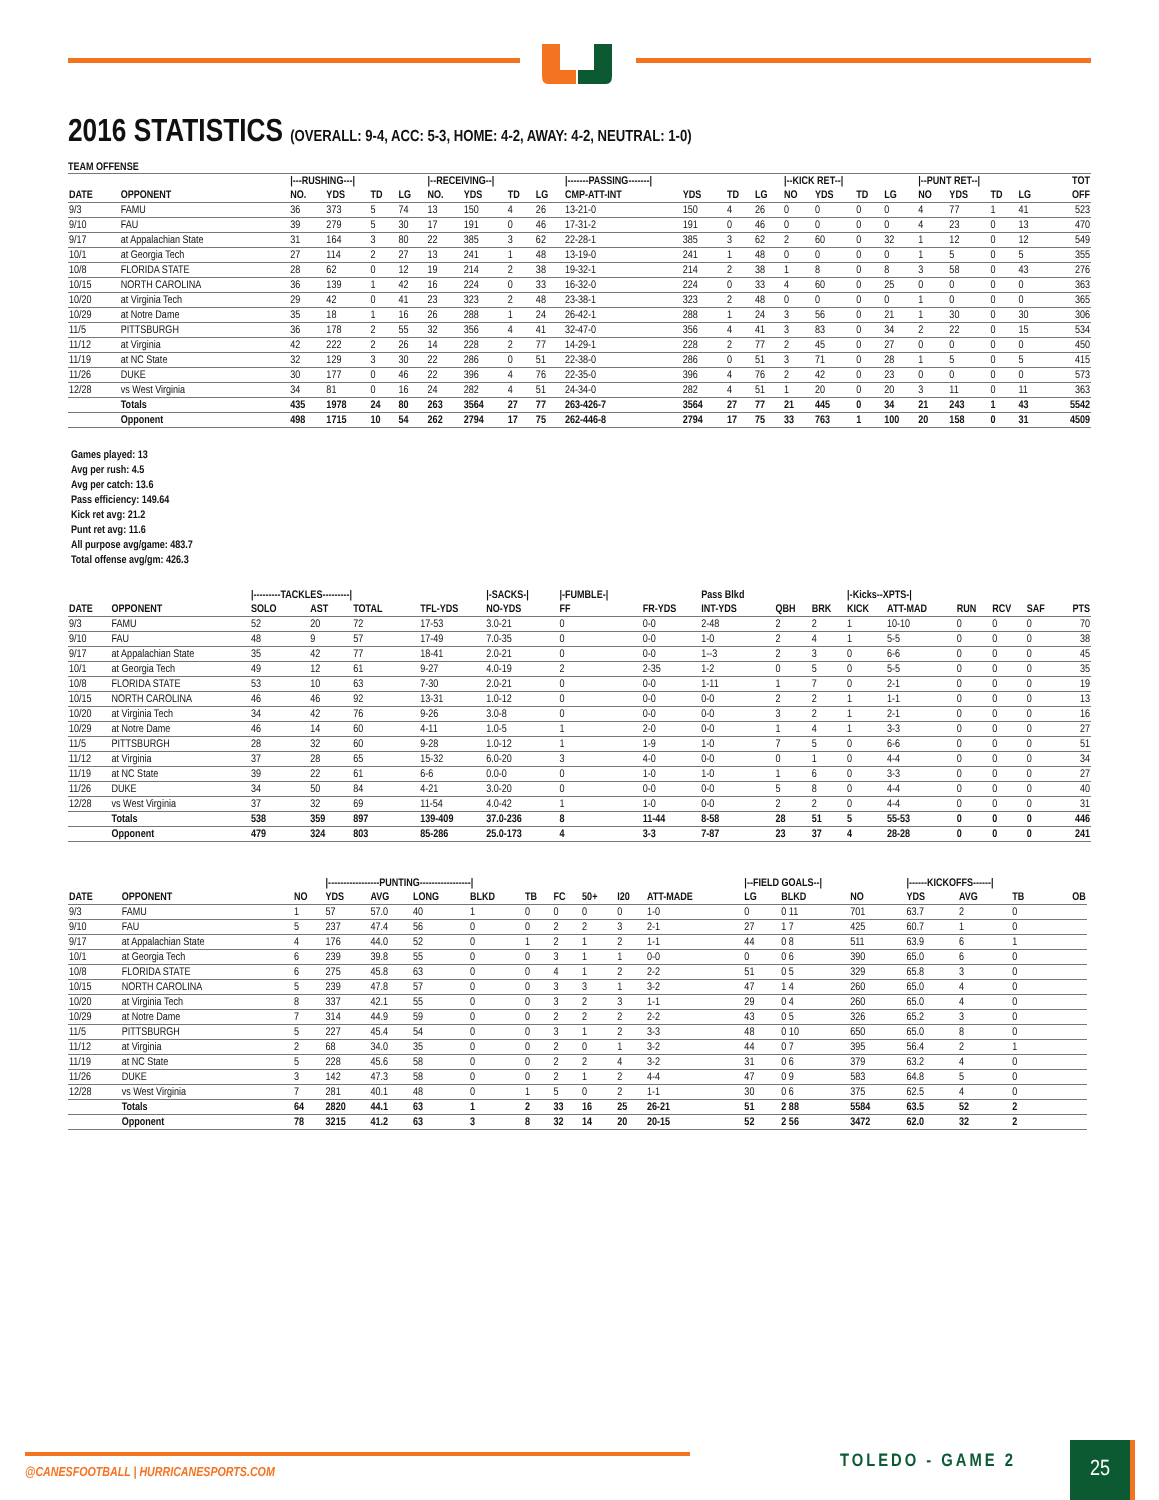2016 STATISTICS (OVERALL: 9-4, ACC: 5-3, HOME: 4-2, AWAY: 4-2, NEUTRAL: 1-0)
TEAM OFFENSE
| | | /---RUSHING---/ | | | | /--RECEIVING--/ | | | | /-------PASSING-------/ | | | | /--KICK RET--/ | | | | /--PUNT RET--/ | | | | TOT |
| --- | --- | --- | --- | --- | --- | --- | --- | --- | --- | --- | --- | --- | --- | --- | --- | --- | --- | --- | --- | --- | --- | --- |
| DATE | OPPONENT | NO. | YDS | TD | LG | NO. | YDS | TD | LG | CMP-ATT-INT | YDS | TD | LG | NO | YDS | TD | LG | NO | YDS | TD | LG | OFF |
| 9/3 | FAMU | 36 | 373 | 5 | 74 | 13 | 150 | 4 | 26 | 13-21-0 | 150 | 4 | 26 | 0 | 0 | 0 | 0 | 4 | 77 | 1 | 41 | 523 |
| 9/10 | FAU | 39 | 279 | 5 | 30 | 17 | 191 | 0 | 46 | 17-31-2 | 191 | 0 | 46 | 0 | 0 | 0 | 0 | 4 | 23 | 0 | 13 | 470 |
| 9/17 | at Appalachian State | 31 | 164 | 3 | 80 | 22 | 385 | 3 | 62 | 22-28-1 | 385 | 3 | 62 | 2 | 60 | 0 | 32 | 1 | 12 | 0 | 12 | 549 |
| 10/1 | at Georgia Tech | 27 | 114 | 2 | 27 | 13 | 241 | 1 | 48 | 13-19-0 | 241 | 1 | 48 | 0 | 0 | 0 | 0 | 1 | 5 | 0 | 5 | 355 |
| 10/8 | FLORIDA STATE | 28 | 62 | 0 | 12 | 19 | 214 | 2 | 38 | 19-32-1 | 214 | 2 | 38 | 1 | 8 | 0 | 8 | 3 | 58 | 0 | 43 | 276 |
| 10/15 | NORTH CAROLINA | 36 | 139 | 1 | 42 | 16 | 224 | 0 | 33 | 16-32-0 | 224 | 0 | 33 | 4 | 60 | 0 | 25 | 0 | 0 | 0 | 0 | 363 |
| 10/20 | at Virginia Tech | 29 | 42 | 0 | 41 | 23 | 323 | 2 | 48 | 23-38-1 | 323 | 2 | 48 | 0 | 0 | 0 | 0 | 1 | 0 | 0 | 0 | 365 |
| 10/29 | at Notre Dame | 35 | 18 | 1 | 16 | 26 | 288 | 1 | 24 | 26-42-1 | 288 | 1 | 24 | 3 | 56 | 0 | 21 | 1 | 30 | 0 | 30 | 306 |
| 11/5 | PITTSBURGH | 36 | 178 | 2 | 55 | 32 | 356 | 4 | 41 | 32-47-0 | 356 | 4 | 41 | 3 | 83 | 0 | 34 | 2 | 22 | 0 | 15 | 534 |
| 11/12 | at Virginia | 42 | 222 | 2 | 26 | 14 | 228 | 2 | 77 | 14-29-1 | 228 | 2 | 77 | 2 | 45 | 0 | 27 | 0 | 0 | 0 | 0 | 450 |
| 11/19 | at NC State | 32 | 129 | 3 | 30 | 22 | 286 | 0 | 51 | 22-38-0 | 286 | 0 | 51 | 3 | 71 | 0 | 28 | 1 | 5 | 0 | 5 | 415 |
| 11/26 | DUKE | 30 | 177 | 0 | 46 | 22 | 396 | 4 | 76 | 22-35-0 | 396 | 4 | 76 | 2 | 42 | 0 | 23 | 0 | 0 | 0 | 0 | 573 |
| 12/28 | vs West Virginia | 34 | 81 | 0 | 16 | 24 | 282 | 4 | 51 | 24-34-0 | 282 | 4 | 51 | 1 | 20 | 0 | 20 | 3 | 11 | 0 | 11 | 363 |
| | Totals | 435 | 1978 | 24 | 80 | 263 | 3564 | 27 | 77 | 263-426-7 | 3564 | 27 | 77 | 21 | 445 | 0 | 34 | 21 | 243 | 1 | 43 | 5542 |
| | Opponent | 498 | 1715 | 10 | 54 | 262 | 2794 | 17 | 75 | 262-446-8 | 2794 | 17 | 75 | 33 | 763 | 1 | 100 | 20 | 158 | 0 | 31 | 4509 |
Games played: 13
Avg per rush: 4.5
Avg per catch: 13.6
Pass efficiency: 149.64
Kick ret avg: 21.2
Punt ret avg: 11.6
All purpose avg/game: 483.7
Total offense avg/gm: 426.3
| | | /---------TACKLES---------/ | | | | /-SACKS-/ | /-FUMBLE-/ | | Pass Blkd | | | /-Kicks--XPTS-/ | | | | | |
| --- | --- | --- | --- | --- | --- | --- | --- | --- | --- | --- | --- | --- | --- | --- | --- | --- | --- |
| DATE | OPPONENT | SOLO | AST | TOTAL | TFL-YDS | NO-YDS | FF | FR-YDS | INT-YDS | QBH | BRK | KICK | ATT-MAD | RUN | RCV | SAF | PTS |
| 9/3 | FAMU | 52 | 20 | 72 | 17-53 | 3.0-21 | 0 | 0-0 | 2-48 | 2 | 2 | 1 | 10-10 | 0 | 0 | 0 | 70 |
| 9/10 | FAU | 48 | 9 | 57 | 17-49 | 7.0-35 | 0 | 0-0 | 1-0 | 2 | 4 | 1 | 5-5 | 0 | 0 | 0 | 38 |
| 9/17 | at Appalachian State | 35 | 42 | 77 | 18-41 | 2.0-21 | 0 | 0-0 | 1--3 | 2 | 3 | 0 | 6-6 | 0 | 0 | 0 | 45 |
| 10/1 | at Georgia Tech | 49 | 12 | 61 | 9-27 | 4.0-19 | 2 | 2-35 | 1-2 | 0 | 5 | 0 | 5-5 | 0 | 0 | 0 | 35 |
| 10/8 | FLORIDA STATE | 53 | 10 | 63 | 7-30 | 2.0-21 | 0 | 0-0 | 1-11 | 1 | 7 | 0 | 2-1 | 0 | 0 | 0 | 19 |
| 10/15 | NORTH CAROLINA | 46 | 46 | 92 | 13-31 | 1.0-12 | 0 | 0-0 | 0-0 | 2 | 2 | 1 | 1-1 | 0 | 0 | 0 | 13 |
| 10/20 | at Virginia Tech | 34 | 42 | 76 | 9-26 | 3.0-8 | 0 | 0-0 | 0-0 | 3 | 2 | 1 | 2-1 | 0 | 0 | 0 | 16 |
| 10/29 | at Notre Dame | 46 | 14 | 60 | 4-11 | 1.0-5 | 1 | 2-0 | 0-0 | 1 | 4 | 1 | 3-3 | 0 | 0 | 0 | 27 |
| 11/5 | PITTSBURGH | 28 | 32 | 60 | 9-28 | 1.0-12 | 1 | 1-9 | 1-0 | 7 | 5 | 0 | 6-6 | 0 | 0 | 0 | 51 |
| 11/12 | at Virginia | 37 | 28 | 65 | 15-32 | 6.0-20 | 3 | 4-0 | 0-0 | 0 | 1 | 0 | 4-4 | 0 | 0 | 0 | 34 |
| 11/19 | at NC State | 39 | 22 | 61 | 6-6 | 0.0-0 | 0 | 1-0 | 1-0 | 1 | 6 | 0 | 3-3 | 0 | 0 | 0 | 27 |
| 11/26 | DUKE | 34 | 50 | 84 | 4-21 | 3.0-20 | 0 | 0-0 | 0-0 | 5 | 8 | 0 | 4-4 | 0 | 0 | 0 | 40 |
| 12/28 | vs West Virginia | 37 | 32 | 69 | 11-54 | 4.0-42 | 1 | 1-0 | 0-0 | 2 | 2 | 0 | 4-4 | 0 | 0 | 0 | 31 |
| | Totals | 538 | 359 | 897 | 139-409 | 37.0-236 | 8 | 11-44 | 8-58 | 28 | 51 | 5 | 55-53 | 0 | 0 | 0 | 446 |
| | Opponent | 479 | 324 | 803 | 85-286 | 25.0-173 | 4 | 3-3 | 7-87 | 23 | 37 | 4 | 28-28 | 0 | 0 | 0 | 241 |
| | | | /-----------------PUNTING-----------------/ | | | | | | | | | /--FIELD GOALS--/ | | | /------KICKOFFS------/ | | | | |
| --- | --- | --- | --- | --- | --- | --- | --- | --- | --- | --- | --- | --- | --- | --- | --- | --- | --- | --- | --- |
| DATE | OPPONENT | NO | YDS | AVG | LONG | BLKD | TB | FC | 50+ | I20 | ATT-MADE | LG | BLKD | NO | YDS | AVG | TB | OB | |
| 9/3 | FAMU | 1 | 57 | 57.0 | 40 | 1 | 0 | 0 | 0 | 0 | 1-0 | 0 | 0 11 | 701 | 63.7 | 2 | 0 | | |
| 9/10 | FAU | 5 | 237 | 47.4 | 56 | 0 | 0 | 2 | 2 | 3 | 2-1 | 27 | 1 7 | 425 | 60.7 | 1 | 0 | | |
| 9/17 | at Appalachian State | 4 | 176 | 44.0 | 52 | 0 | 1 | 2 | 1 | 2 | 1-1 | 44 | 0 8 | 511 | 63.9 | 6 | 1 | | |
| 10/1 | at Georgia Tech | 6 | 239 | 39.8 | 55 | 0 | 0 | 3 | 1 | 1 | 0-0 | 0 | 0 6 | 390 | 65.0 | 6 | 0 | | |
| 10/8 | FLORIDA STATE | 6 | 275 | 45.8 | 63 | 0 | 0 | 4 | 1 | 2 | 2-2 | 51 | 0 5 | 329 | 65.8 | 3 | 0 | | |
| 10/15 | NORTH CAROLINA | 5 | 239 | 47.8 | 57 | 0 | 0 | 3 | 3 | 1 | 3-2 | 47 | 1 4 | 260 | 65.0 | 4 | 0 | | |
| 10/20 | at Virginia Tech | 8 | 337 | 42.1 | 55 | 0 | 0 | 3 | 2 | 3 | 1-1 | 29 | 0 4 | 260 | 65.0 | 4 | 0 | | |
| 10/29 | at Notre Dame | 7 | 314 | 44.9 | 59 | 0 | 0 | 2 | 2 | 2 | 2-2 | 43 | 0 5 | 326 | 65.2 | 3 | 0 | | |
| 11/5 | PITTSBURGH | 5 | 227 | 45.4 | 54 | 0 | 0 | 3 | 1 | 2 | 3-3 | 48 | 0 10 | 650 | 65.0 | 8 | 0 | | |
| 11/12 | at Virginia | 2 | 68 | 34.0 | 35 | 0 | 0 | 2 | 0 | 1 | 3-2 | 44 | 0 7 | 395 | 56.4 | 2 | 1 | | |
| 11/19 | at NC State | 5 | 228 | 45.6 | 58 | 0 | 0 | 2 | 2 | 4 | 3-2 | 31 | 0 6 | 379 | 63.2 | 4 | 0 | | |
| 11/26 | DUKE | 3 | 142 | 47.3 | 58 | 0 | 0 | 2 | 1 | 2 | 4-4 | 47 | 0 9 | 583 | 64.8 | 5 | 0 | | |
| 12/28 | vs West Virginia | 7 | 281 | 40.1 | 48 | 0 | 1 | 5 | 0 | 2 | 1-1 | 30 | 0 6 | 375 | 62.5 | 4 | 0 | | |
| | Totals | 64 | 2820 | 44.1 | 63 | 1 | 2 | 33 | 16 | 25 | 26-21 | 51 | 2 88 | 5584 | 63.5 | 52 | 2 | | |
| | Opponent | 78 | 3215 | 41.2 | 63 | 3 | 8 | 32 | 14 | 20 | 20-15 | 52 | 2 56 | 3472 | 62.0 | 32 | 2 | | |
@CANESFOOTBALL | HURRICANESPORTS.COM
TOLEDO - GAME 2 25